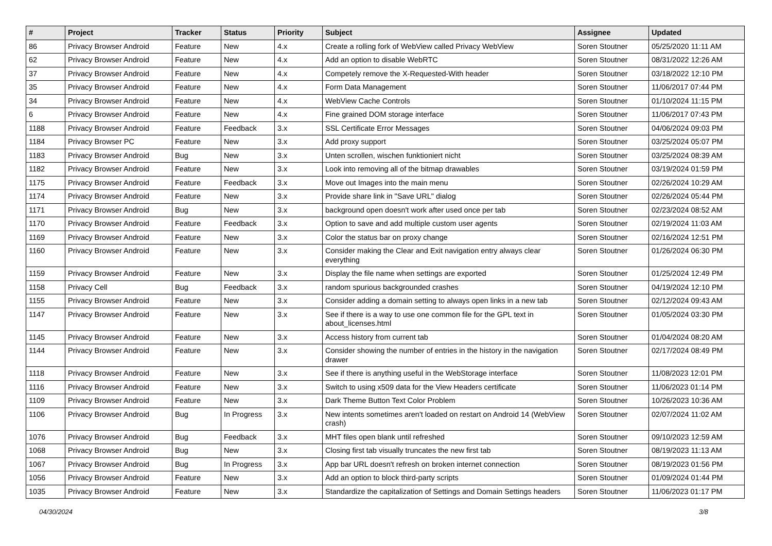| # | Project | Tracker | Status | Priority | Subject | Assignee | Updated |
| --- | --- | --- | --- | --- | --- | --- | --- |
| 86 | Privacy Browser Android | Feature | New | 4.x | Create a rolling fork of WebView called Privacy WebView | Soren Stoutner | 05/25/2020 11:11 AM |
| 62 | Privacy Browser Android | Feature | New | 4.x | Add an option to disable WebRTC | Soren Stoutner | 08/31/2022 12:26 AM |
| 37 | Privacy Browser Android | Feature | New | 4.x | Competely remove the X-Requested-With header | Soren Stoutner | 03/18/2022 12:10 PM |
| 35 | Privacy Browser Android | Feature | New | 4.x | Form Data Management | Soren Stoutner | 11/06/2017 07:44 PM |
| 34 | Privacy Browser Android | Feature | New | 4.x | WebView Cache Controls | Soren Stoutner | 01/10/2024 11:15 PM |
| 6 | Privacy Browser Android | Feature | New | 4.x | Fine grained DOM storage interface | Soren Stoutner | 11/06/2017 07:43 PM |
| 1188 | Privacy Browser Android | Feature | Feedback | 3.x | SSL Certificate Error Messages | Soren Stoutner | 04/06/2024 09:03 PM |
| 1184 | Privacy Browser PC | Feature | New | 3.x | Add proxy support | Soren Stoutner | 03/25/2024 05:07 PM |
| 1183 | Privacy Browser Android | Bug | New | 3.x | Unten scrollen, wischen funktioniert nicht | Soren Stoutner | 03/25/2024 08:39 AM |
| 1182 | Privacy Browser Android | Feature | New | 3.x | Look into removing all of the bitmap drawables | Soren Stoutner | 03/19/2024 01:59 PM |
| 1175 | Privacy Browser Android | Feature | Feedback | 3.x | Move out Images into the main menu | Soren Stoutner | 02/26/2024 10:29 AM |
| 1174 | Privacy Browser Android | Feature | New | 3.x | Provide share link in "Save URL" dialog | Soren Stoutner | 02/26/2024 05:44 PM |
| 1171 | Privacy Browser Android | Bug | New | 3.x | background open doesn't work after used once per tab | Soren Stoutner | 02/23/2024 08:52 AM |
| 1170 | Privacy Browser Android | Feature | Feedback | 3.x | Option to save and add multiple custom user agents | Soren Stoutner | 02/19/2024 11:03 AM |
| 1169 | Privacy Browser Android | Feature | New | 3.x | Color the status bar on proxy change | Soren Stoutner | 02/16/2024 12:51 PM |
| 1160 | Privacy Browser Android | Feature | New | 3.x | Consider making the Clear and Exit navigation entry always clear everything | Soren Stoutner | 01/26/2024 06:30 PM |
| 1159 | Privacy Browser Android | Feature | New | 3.x | Display the file name when settings are exported | Soren Stoutner | 01/25/2024 12:49 PM |
| 1158 | Privacy Cell | Bug | Feedback | 3.x | random spurious backgrounded crashes | Soren Stoutner | 04/19/2024 12:10 PM |
| 1155 | Privacy Browser Android | Feature | New | 3.x | Consider adding a domain setting to always open links in a new tab | Soren Stoutner | 02/12/2024 09:43 AM |
| 1147 | Privacy Browser Android | Feature | New | 3.x | See if there is a way to use one common file for the GPL text in about_licenses.html | Soren Stoutner | 01/05/2024 03:30 PM |
| 1145 | Privacy Browser Android | Feature | New | 3.x | Access history from current tab | Soren Stoutner | 01/04/2024 08:20 AM |
| 1144 | Privacy Browser Android | Feature | New | 3.x | Consider showing the number of entries in the history in the navigation drawer | Soren Stoutner | 02/17/2024 08:49 PM |
| 1118 | Privacy Browser Android | Feature | New | 3.x | See if there is anything useful in the WebStorage interface | Soren Stoutner | 11/08/2023 12:01 PM |
| 1116 | Privacy Browser Android | Feature | New | 3.x | Switch to using x509 data for the View Headers certificate | Soren Stoutner | 11/06/2023 01:14 PM |
| 1109 | Privacy Browser Android | Feature | New | 3.x | Dark Theme Button Text Color Problem | Soren Stoutner | 10/26/2023 10:36 AM |
| 1106 | Privacy Browser Android | Bug | In Progress | 3.x | New intents sometimes aren't loaded on restart on Android 14 (WebView crash) | Soren Stoutner | 02/07/2024 11:02 AM |
| 1076 | Privacy Browser Android | Bug | Feedback | 3.x | MHT files open blank until refreshed | Soren Stoutner | 09/10/2023 12:59 AM |
| 1068 | Privacy Browser Android | Bug | New | 3.x | Closing first tab visually truncates the new first tab | Soren Stoutner | 08/19/2023 11:13 AM |
| 1067 | Privacy Browser Android | Bug | In Progress | 3.x | App bar URL doesn't refresh on broken internet connection | Soren Stoutner | 08/19/2023 01:56 PM |
| 1056 | Privacy Browser Android | Feature | New | 3.x | Add an option to block third-party scripts | Soren Stoutner | 01/09/2024 01:44 PM |
| 1035 | Privacy Browser Android | Feature | New | 3.x | Standardize the capitalization of Settings and Domain Settings headers | Soren Stoutner | 11/06/2023 01:17 PM |
04/30/2024 3/8